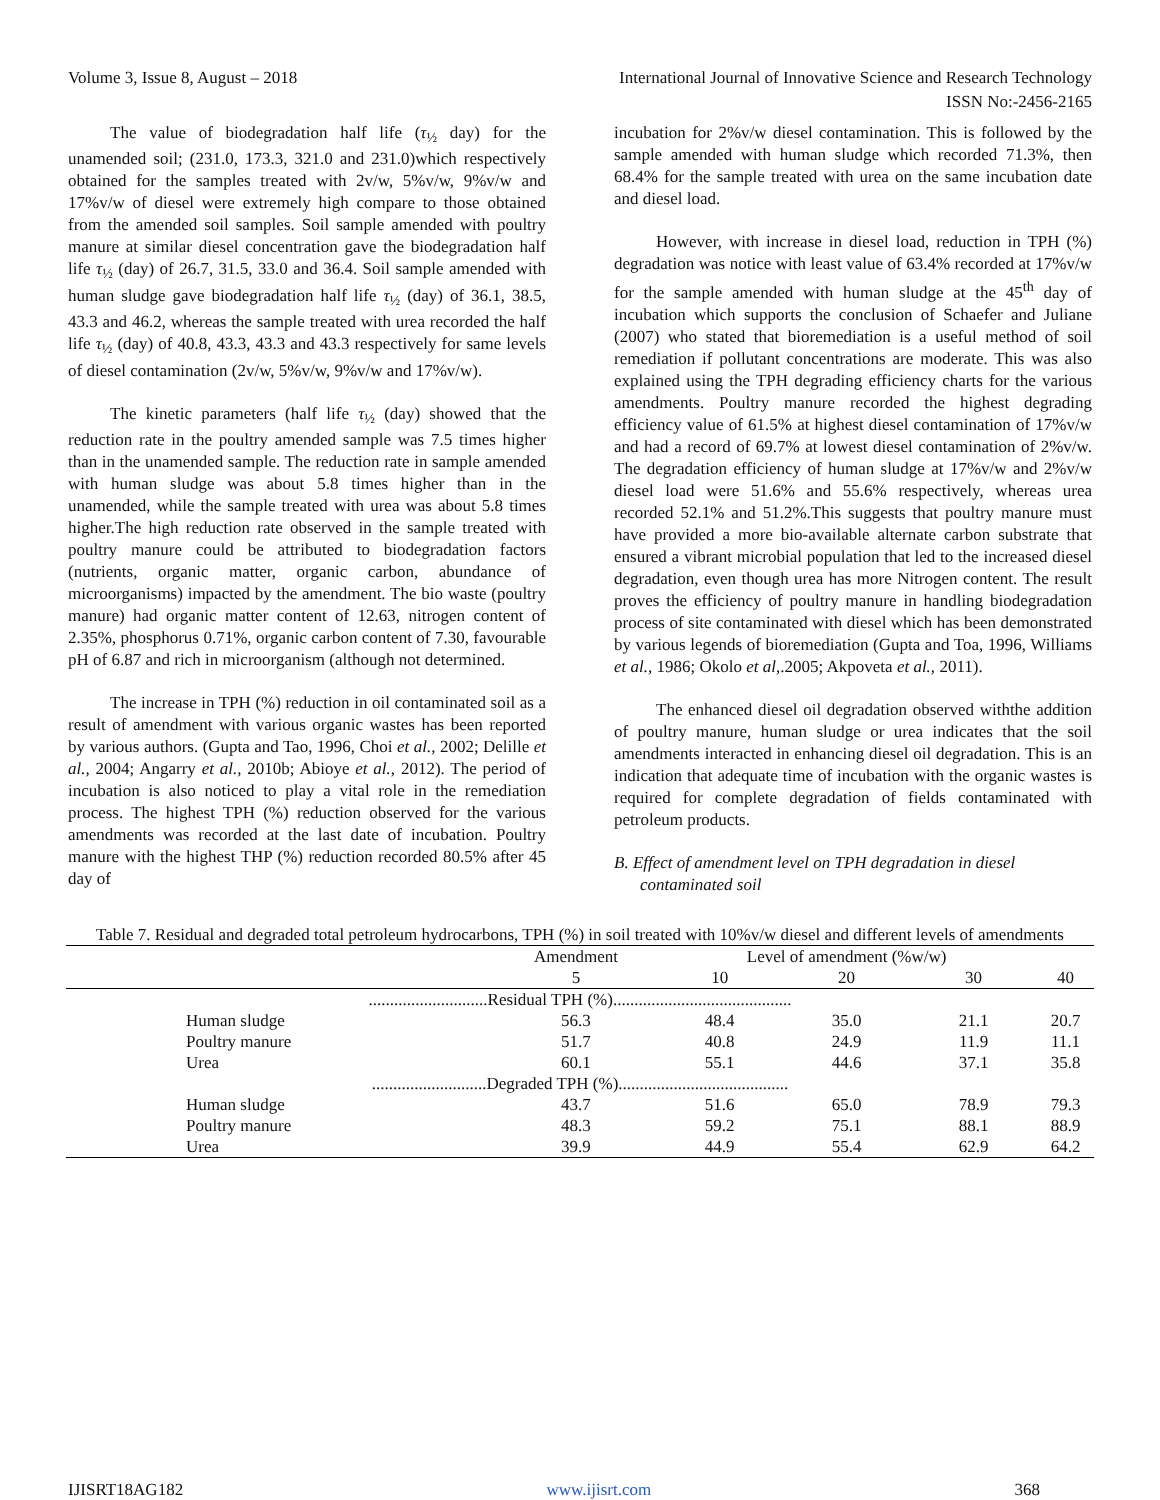Volume 3, Issue 8, August – 2018 International Journal of Innovative Science and Research Technology
ISSN No:-2456-2165
The value of biodegradation half life (τ<sub>½</sub> day) for the unamended soil; (231.0, 173.3, 321.0 and 231.0)which respectively obtained for the samples treated with 2v/w, 5%v/w, 9%v/w and 17%v/w of diesel were extremely high compare to those obtained from the amended soil samples. Soil sample amended with poultry manure at similar diesel concentration gave the biodegradation half life τ<sub>½</sub> (day) of 26.7, 31.5, 33.0 and 36.4. Soil sample amended with human sludge gave biodegradation half life τ<sub>½</sub> (day) of 36.1, 38.5, 43.3 and 46.2, whereas the sample treated with urea recorded the half life τ<sub>½</sub> (day) of 40.8, 43.3, 43.3 and 43.3 respectively for same levels of diesel contamination (2v/w, 5%v/w, 9%v/w and 17%v/w).
The kinetic parameters (half life τ<sub>½</sub> (day) showed that the reduction rate in the poultry amended sample was 7.5 times higher than in the unamended sample. The reduction rate in sample amended with human sludge was about 5.8 times higher than in the unamended, while the sample treated with urea was about 5.8 times higher.The high reduction rate observed in the sample treated with poultry manure could be attributed to biodegradation factors (nutrients, organic matter, organic carbon, abundance of microorganisms) impacted by the amendment. The bio waste (poultry manure) had organic matter content of 12.63, nitrogen content of 2.35%, phosphorus 0.71%, organic carbon content of 7.30, favourable pH of 6.87 and rich in microorganism (although not determined.
The increase in TPH (%) reduction in oil contaminated soil as a result of amendment with various organic wastes has been reported by various authors. (Gupta and Tao, 1996, Choi et al., 2002; Delille et al., 2004; Angarry et al., 2010b; Abioye et al., 2012). The period of incubation is also noticed to play a vital role in the remediation process. The highest TPH (%) reduction observed for the various amendments was recorded at the last date of incubation. Poultry manure with the highest THP (%) reduction recorded 80.5% after 45 day of
incubation for 2%v/w diesel contamination. This is followed by the sample amended with human sludge which recorded 71.3%, then 68.4% for the sample treated with urea on the same incubation date and diesel load.
However, with increase in diesel load, reduction in TPH (%) degradation was notice with least value of 63.4% recorded at 17%v/w for the sample amended with human sludge at the 45<sup>th</sup> day of incubation which supports the conclusion of Schaefer and Juliane (2007) who stated that bioremediation is a useful method of soil remediation if pollutant concentrations are moderate. This was also explained using the TPH degrading efficiency charts for the various amendments. Poultry manure recorded the highest degrading efficiency value of 61.5% at highest diesel contamination of 17%v/w and had a record of 69.7% at lowest diesel contamination of 2%v/w. The degradation efficiency of human sludge at 17%v/w and 2%v/w diesel load were 51.6% and 55.6% respectively, whereas urea recorded 52.1% and 51.2%.This suggests that poultry manure must have provided a more bio-available alternate carbon substrate that ensured a vibrant microbial population that led to the increased diesel degradation, even though urea has more Nitrogen content. The result proves the efficiency of poultry manure in handling biodegradation process of site contaminated with diesel which has been demonstrated by various legends of bioremediation (Gupta and Toa, 1996, Williams et al., 1986; Okolo et al,.2005; Akpoveta et al., 2011).
The enhanced diesel oil degradation observed withthe addition of poultry manure, human sludge or urea indicates that the soil amendments interacted in enhancing diesel oil degradation. This is an indication that adequate time of incubation with the organic wastes is required for complete degradation of fields contaminated with petroleum products.
B. Effect of amendment level on TPH degradation in diesel contaminated soil
Table 7. Residual and degraded total petroleum hydrocarbons, TPH (%) in soil treated with 10%v/w diesel and different levels of amendments
| | Amendment | Level of amendment (%w/w) | | | |
| --- | --- | --- | --- | --- | --- |
| | 5 | 10 | 20 | 30 | 40 |
| ............................Residual TPH (%).......................................... | | | | | |
| Human sludge | 56.3 | 48.4 | 35.0 | 21.1 | 20.7 |
| Poultry manure | 51.7 | 40.8 | 24.9 | 11.9 | 11.1 |
| Urea | 60.1 | 55.1 | 44.6 | 37.1 | 35.8 |
| ...........................Degraded TPH (%)........................................ | | | | | |
| Human sludge | 43.7 | 51.6 | 65.0 | 78.9 | 79.3 |
| Poultry manure | 48.3 | 59.2 | 75.1 | 88.1 | 88.9 |
| Urea | 39.9 | 44.9 | 55.4 | 62.9 | 64.2 |
IJISRT18AG182 www.ijisrt.com 368